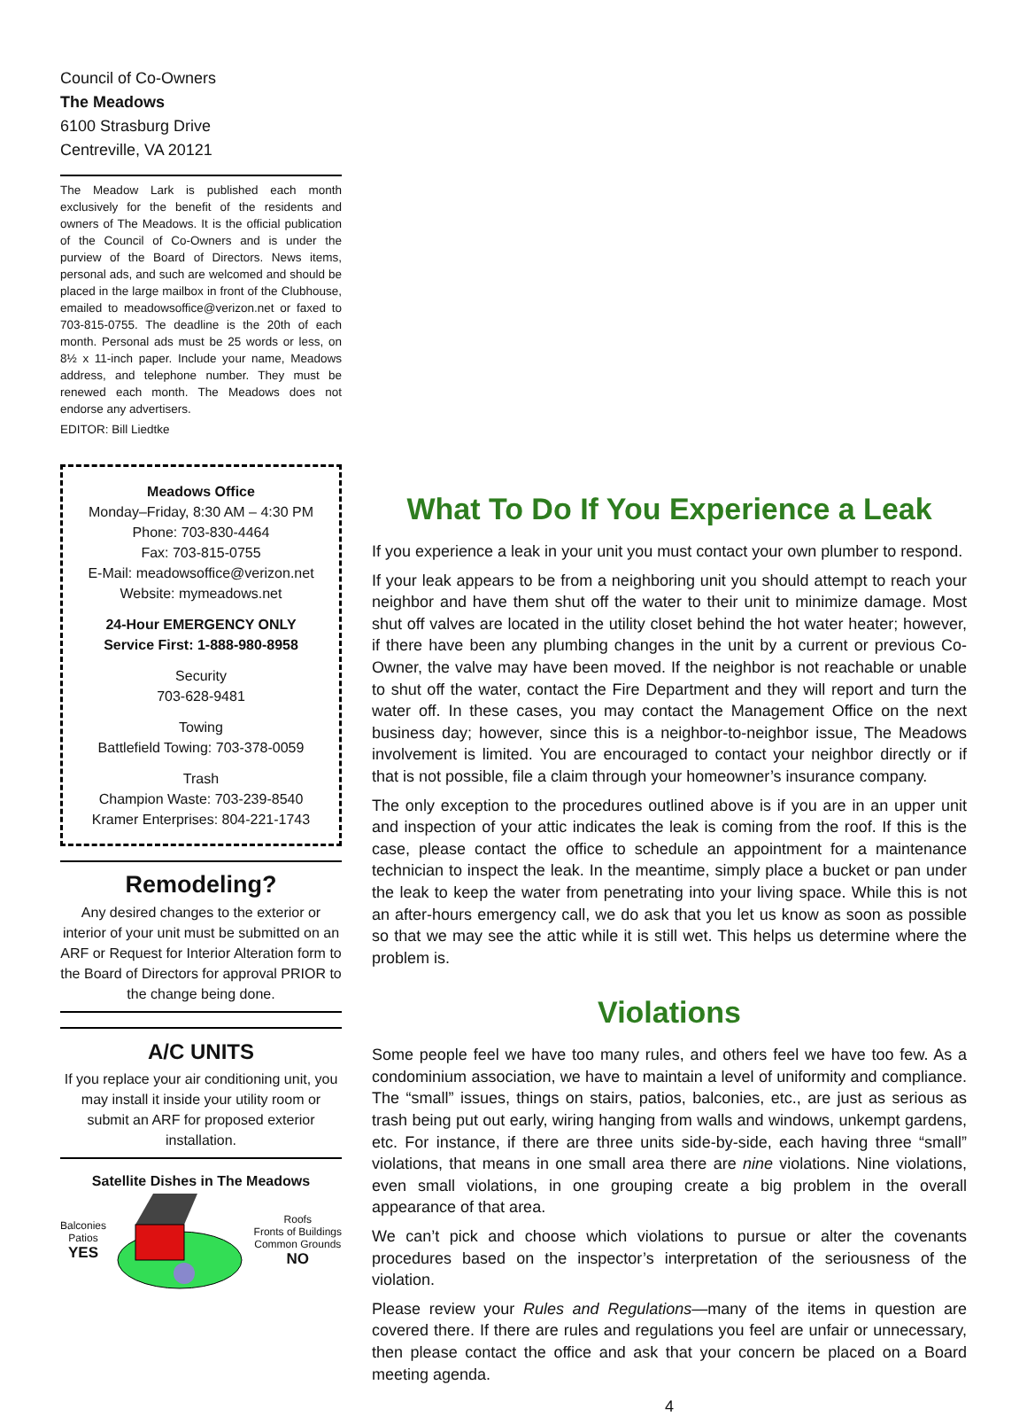Council of Co-Owners
The Meadows
6100 Strasburg Drive
Centreville, VA 20121
The Meadow Lark is published each month exclusively for the benefit of the residents and owners of The Meadows. It is the official publication of the Council of Co-Owners and is under the purview of the Board of Directors. News items, personal ads, and such are welcomed and should be placed in the large mailbox in front of the Clubhouse, emailed to meadowsoffice@verizon.net or faxed to 703-815-0755. The deadline is the 20th of each month. Personal ads must be 25 words or less, on 8½ x 11-inch paper. Include your name, Meadows address, and telephone number. They must be renewed each month. The Meadows does not endorse any advertisers.
EDITOR: Bill Liedtke
Meadows Office
Monday–Friday, 8:30 AM – 4:30 PM
Phone: 703-830-4464
Fax: 703-815-0755
E-Mail: meadowsoffice@verizon.net
Website: mymeadows.net
24-Hour EMERGENCY ONLY
Service First: 1-888-980-8958
Security
703-628-9481
Towing
Battlefield Towing: 703-378-0059
Trash
Champion Waste: 703-239-8540
Kramer Enterprises: 804-221-1743
Remodeling?
Any desired changes to the exterior or interior of your unit must be submitted on an ARF or Request for Interior Alteration form to the Board of Directors for approval PRIOR to the change being done.
A/C UNITS
If you replace your air conditioning unit, you may install it inside your utility room or submit an ARF for proposed exterior installation.
Satellite Dishes in The Meadows
Balconies
Patios
YES
Roofs
Fronts of Buildings
Common Grounds
NO
What To Do If You Experience a Leak
If you experience a leak in your unit you must contact your own plumber to respond.
If your leak appears to be from a neighboring unit you should attempt to reach your neighbor and have them shut off the water to their unit to minimize damage. Most shut off valves are located in the utility closet behind the hot water heater; however, if there have been any plumbing changes in the unit by a current or previous Co-Owner, the valve may have been moved. If the neighbor is not reachable or unable to shut off the water, contact the Fire Department and they will report and turn the water off. In these cases, you may contact the Management Office on the next business day; however, since this is a neighbor-to-neighbor issue, The Meadows involvement is limited. You are encouraged to contact your neighbor directly or if that is not possible, file a claim through your homeowner’s insurance company.
The only exception to the procedures outlined above is if you are in an upper unit and inspection of your attic indicates the leak is coming from the roof. If this is the case, please contact the office to schedule an appointment for a maintenance technician to inspect the leak. In the meantime, simply place a bucket or pan under the leak to keep the water from penetrating into your living space. While this is not an after-hours emergency call, we do ask that you let us know as soon as possible so that we may see the attic while it is still wet. This helps us determine where the problem is.
Violations
Some people feel we have too many rules, and others feel we have too few. As a condominium association, we have to maintain a level of uniformity and compliance. The “small” issues, things on stairs, patios, balconies, etc., are just as serious as trash being put out early, wiring hanging from walls and windows, unkempt gardens, etc. For instance, if there are three units side-by-side, each having three “small” violations, that means in one small area there are nine violations. Nine violations, even small violations, in one grouping create a big problem in the overall appearance of that area.
We can’t pick and choose which violations to pursue or alter the covenants procedures based on the inspector’s interpretation of the seriousness of the violation.
Please review your Rules and Regulations—many of the items in question are covered there. If there are rules and regulations you feel are unfair or unnecessary, then please contact the office and ask that your concern be placed on a Board meeting agenda.
4